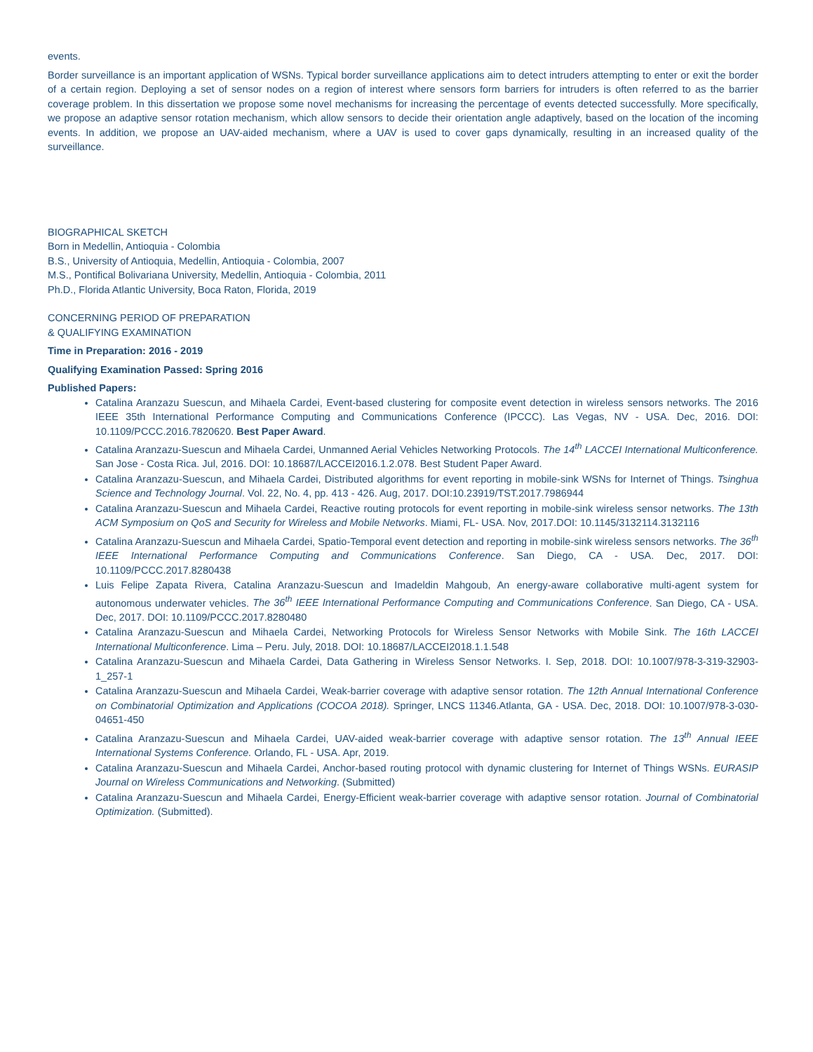events.
Border surveillance is an important application of WSNs. Typical border surveillance applications aim to detect intruders attempting to enter or exit the border of a certain region. Deploying a set of sensor nodes on a region of interest where sensors form barriers for intruders is often referred to as the barrier coverage problem. In this dissertation we propose some novel mechanisms for increasing the percentage of events detected successfully. More specifically, we propose an adaptive sensor rotation mechanism, which allow sensors to decide their orientation angle adaptively, based on the location of the incoming events. In addition, we propose an UAV-aided mechanism, where a UAV is used to cover gaps dynamically, resulting in an increased quality of the surveillance.
BIOGRAPHICAL SKETCH
Born in Medellin, Antioquia - Colombia
B.S., University of Antioquia, Medellin, Antioquia - Colombia, 2007
M.S., Pontifical Bolivariana University, Medellin, Antioquia - Colombia, 2011
Ph.D., Florida Atlantic University, Boca Raton, Florida, 2019
CONCERNING PERIOD OF PREPARATION
& QUALIFYING EXAMINATION
Time in Preparation: 2016 - 2019
Qualifying Examination Passed: Spring 2016
Published Papers:
Catalina Aranzazu Suescun, and Mihaela Cardei, Event-based clustering for composite event detection in wireless sensors networks. The 2016 IEEE 35th International Performance Computing and Communications Conference (IPCCC). Las Vegas, NV - USA. Dec, 2016. DOI: 10.1109/PCCC.2016.7820620. Best Paper Award.
Catalina Aranzazu-Suescun and Mihaela Cardei, Unmanned Aerial Vehicles Networking Protocols. The 14<sup>th</sup> LACCEI International Multiconference. San Jose - Costa Rica. Jul, 2016. DOI: 10.18687/LACCEI2016.1.2.078. Best Student Paper Award.
Catalina Aranzazu-Suescun, and Mihaela Cardei, Distributed algorithms for event reporting in mobile-sink WSNs for Internet of Things. Tsinghua Science and Technology Journal. Vol. 22, No. 4, pp. 413 - 426. Aug, 2017. DOI:10.23919/TST.2017.7986944
Catalina Aranzazu-Suescun and Mihaela Cardei, Reactive routing protocols for event reporting in mobile-sink wireless sensor networks. The 13th ACM Symposium on QoS and Security for Wireless and Mobile Networks. Miami, FL- USA. Nov, 2017.DOI: 10.1145/3132114.3132116
Catalina Aranzazu-Suescun and Mihaela Cardei, Spatio-Temporal event detection and reporting in mobile-sink wireless sensors networks. The 36<sup>th</sup> IEEE International Performance Computing and Communications Conference. San Diego, CA - USA. Dec, 2017. DOI: 10.1109/PCCC.2017.8280438
Luis Felipe Zapata Rivera, Catalina Aranzazu-Suescun and Imadeldin Mahgoub, An energy-aware collaborative multi-agent system for autonomous underwater vehicles. The 36<sup>th</sup> IEEE International Performance Computing and Communications Conference. San Diego, CA - USA. Dec, 2017. DOI: 10.1109/PCCC.2017.8280480
Catalina Aranzazu-Suescun and Mihaela Cardei, Networking Protocols for Wireless Sensor Networks with Mobile Sink. The 16th LACCEI International Multiconference. Lima – Peru. July, 2018. DOI: 10.18687/LACCEI2018.1.1.548
Catalina Aranzazu-Suescun and Mihaela Cardei, Data Gathering in Wireless Sensor Networks. I. Sep, 2018. DOI: 10.1007/978-3-319-32903-1_257-1
Catalina Aranzazu-Suescun and Mihaela Cardei, Weak-barrier coverage with adaptive sensor rotation. The 12th Annual International Conference on Combinatorial Optimization and Applications (COCOA 2018). Springer, LNCS 11346.Atlanta, GA - USA. Dec, 2018. DOI: 10.1007/978-3-030-04651-450
Catalina Aranzazu-Suescun and Mihaela Cardei, UAV-aided weak-barrier coverage with adaptive sensor rotation. The 13<sup>th</sup> Annual IEEE International Systems Conference. Orlando, FL - USA. Apr, 2019.
Catalina Aranzazu-Suescun and Mihaela Cardei, Anchor-based routing protocol with dynamic clustering for Internet of Things WSNs. EURASIP Journal on Wireless Communications and Networking. (Submitted)
Catalina Aranzazu-Suescun and Mihaela Cardei, Energy-Efficient weak-barrier coverage with adaptive sensor rotation. Journal of Combinatorial Optimization. (Submitted).